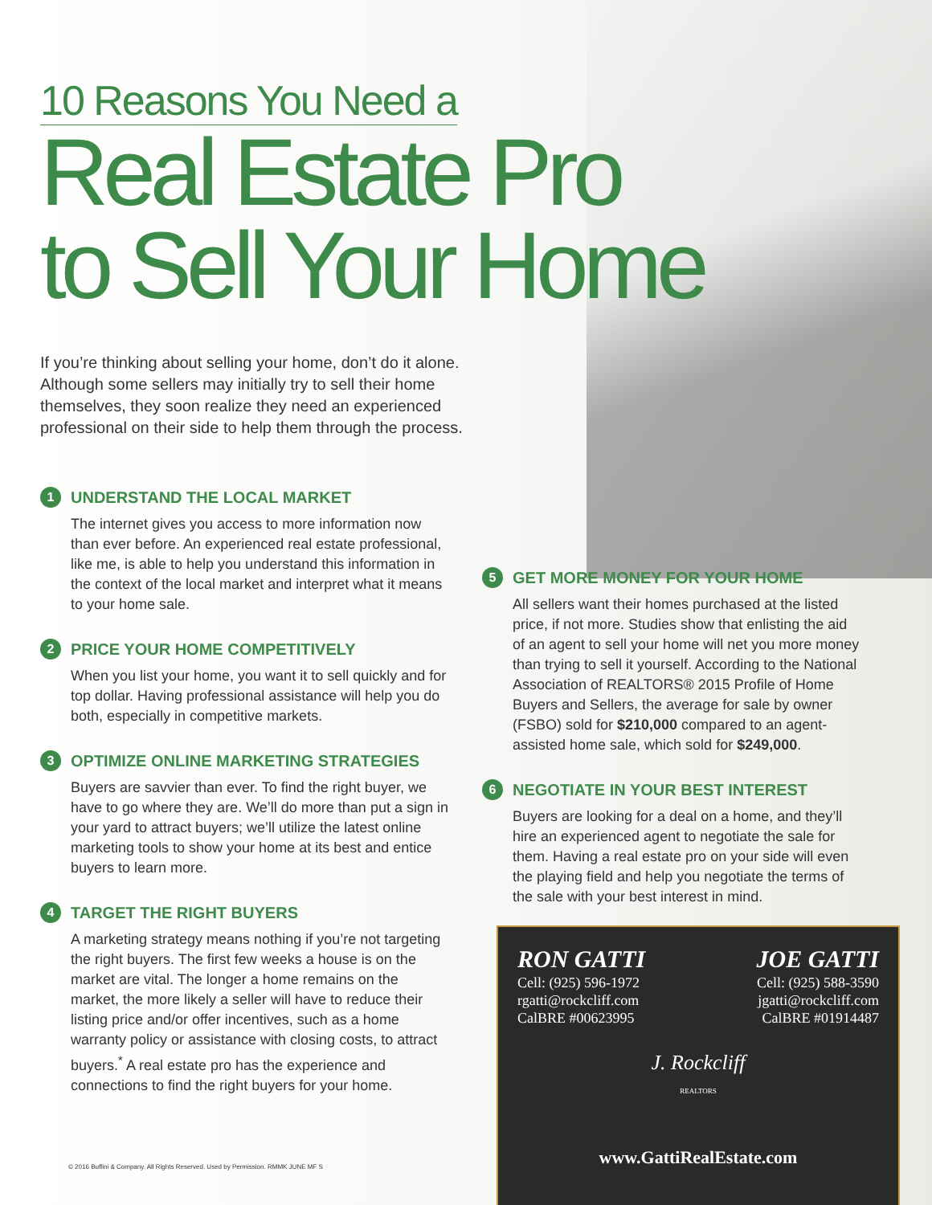10 Reasons You Need a
Real Estate Pro
to Sell Your Home
If you’re thinking about selling your home, don’t do it alone. Although some sellers may initially try to sell their home themselves, they soon realize they need an experienced professional on their side to help them through the process.
1 UNDERSTAND THE LOCAL MARKET
The internet gives you access to more information now than ever before. An experienced real estate professional, like me, is able to help you understand this information in the context of the local market and interpret what it means to your home sale.
2 PRICE YOUR HOME COMPETITIVELY
When you list your home, you want it to sell quickly and for top dollar. Having professional assistance will help you do both, especially in competitive markets.
3 OPTIMIZE ONLINE MARKETING STRATEGIES
Buyers are savvier than ever. To find the right buyer, we have to go where they are. We’ll do more than put a sign in your yard to attract buyers; we’ll utilize the latest online marketing tools to show your home at its best and entice buyers to learn more.
4 TARGET THE RIGHT BUYERS
A marketing strategy means nothing if you’re not targeting the right buyers. The first few weeks a house is on the market are vital. The longer a home remains on the market, the more likely a seller will have to reduce their listing price and/or offer incentives, such as a home warranty policy or assistance with closing costs, to attract buyers.<sup>*</sup> A real estate pro has the experience and connections to find the right buyers for your home.
5 GET MORE MONEY FOR YOUR HOME
All sellers want their homes purchased at the listed price, if not more. Studies show that enlisting the aid of an agent to sell your home will net you more money than trying to sell it yourself. According to the National Association of REALTORS® 2015 Profile of Home Buyers and Sellers, the average for sale by owner (FSBO) sold for $210,000 compared to an agent-assisted home sale, which sold for $249,000.
6 NEGOTIATE IN YOUR BEST INTEREST
Buyers are looking for a deal on a home, and they’ll hire an experienced agent to negotiate the sale for them. Having a real estate pro on your side will even the playing field and help you negotiate the terms of the sale with your best interest in mind.
© 2016 Buffini & Company. All Rights Reserved. Used by Permission. RMMK JUNE MF S
RON GATTI
Cell: (925) 596-1972
rgatti@rockcliff.com
CalBRE #00623995
JOE GATTI
Cell: (925) 588-3590
jgatti@rockcliff.com
CalBRE #01914487
J. Rockcliff
REALTORS
www.GattiRealEstate.com